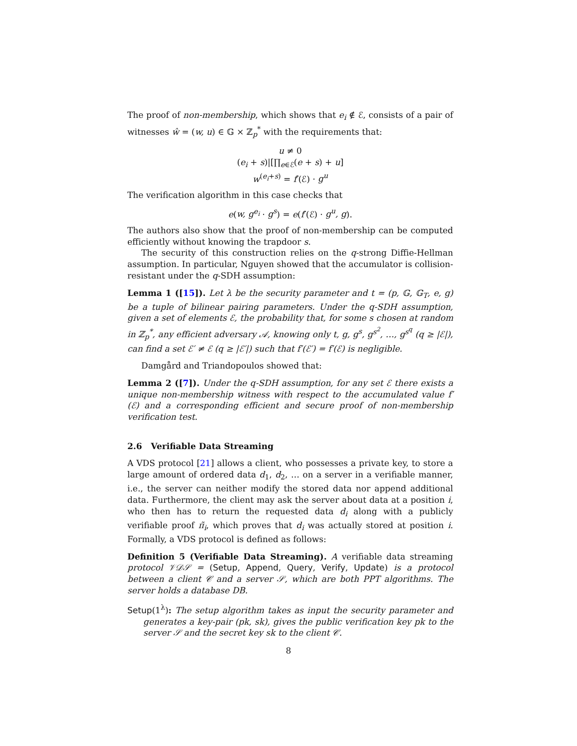The proof of non-membership, which shows that e<sub>i</sub> ∉ ℰ, consists of a pair of witnesses ŵ = (w, u) ∈ 𝔾 × ℤ<sub>p</sub><sup>*</sup> with the requirements that:
u ≠ 0
(e<sub>i</sub> + s)|[∏<sub>e∈ℰ</sub>(e + s) + u]
w<sup>(e<sub>i</sub>+s)</sup> = f′(ℰ) · g<sup>u</sup>
The verification algorithm in this case checks that
e(w, g<sup>e<sub>i</sub></sup> · g<sup>s</sup>) = e(f′(ℰ) · g<sup>u</sup>, g).
The authors also show that the proof of non-membership can be computed efficiently without knowing the trapdoor s.
The security of this construction relies on the q-strong Diffie-Hellman assumption. In particular, Nguyen showed that the accumulator is collision-resistant under the q-SDH assumption:
Lemma 1 ([15]). Let λ be the security parameter and t = (p, 𝔾, 𝔾<sub>T</sub>, e, g) be a tuple of bilinear pairing parameters. Under the q-SDH assumption, given a set of elements ℰ, the probability that, for some s chosen at random in ℤ<sub>p</sub><sup>*</sup>, any efficient adversary 𝒜, knowing only t, g, g<sup>s</sup>, g<sup>s<sup>2</sup></sup>, …, g<sup>s<sup>q</sup></sup> (q ≥ |ℰ|), can find a set ℰ′ ≠ ℰ (q ≥ |ℰ′|) such that f′(ℰ′) = f′(ℰ) is negligible.
Damgård and Triandopoulos showed that:
Lemma 2 ([7]). Under the q-SDH assumption, for any set ℰ there exists a unique non-membership witness with respect to the accumulated value f′(ℰ) and a corresponding efficient and secure proof of non-membership verification test.
2.6 Verifiable Data Streaming
A VDS protocol [21] allows a client, who possesses a private key, to store a large amount of ordered data d<sub>1</sub>, d<sub>2</sub>, … on a server in a verifiable manner, i.e., the server can neither modify the stored data nor append additional data. Furthermore, the client may ask the server about data at a position i, who then has to return the requested data d<sub>i</sub> along with a publicly verifiable proof π̃<sub>i</sub>, which proves that d<sub>i</sub> was actually stored at position i. Formally, a VDS protocol is defined as follows:
Definition 5 (Verifiable Data Streaming). A verifiable data streaming protocol 𝒱𝒟𝒮 = (Setup, Append, Query, Verify, Update) is a protocol between a client 𝒞 and a server 𝒮, which are both PPT algorithms. The server holds a database DB.
Setup(1<sup>λ</sup>): The setup algorithm takes as input the security parameter and generates a key-pair (pk, sk), gives the public verification key pk to the server 𝒮 and the secret key sk to the client 𝒞.
8